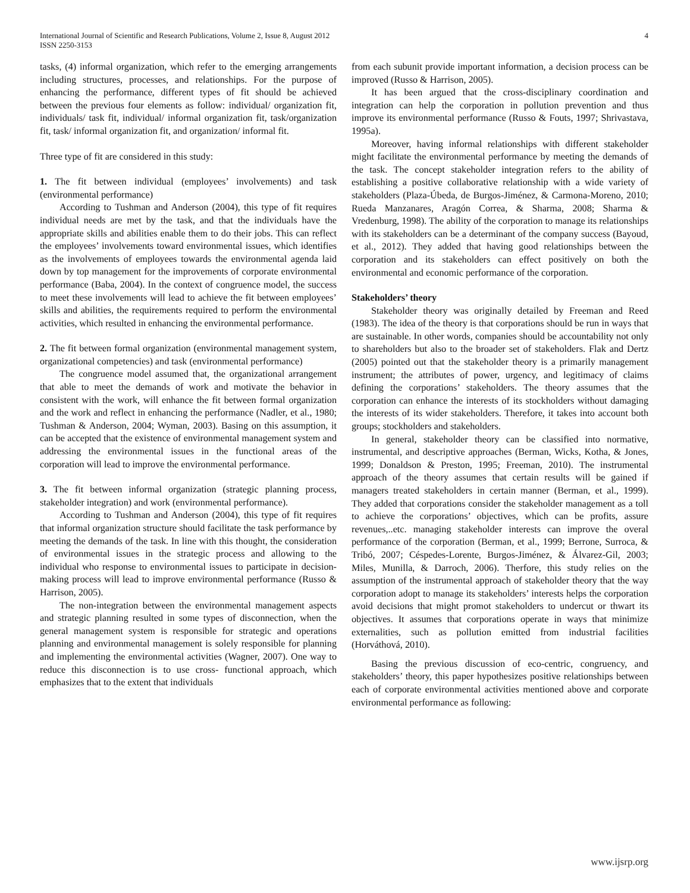International Journal of Scientific and Research Publications, Volume 2, Issue 8, August 2012
ISSN 2250-3153
4
tasks, (4) informal organization, which refer to the emerging arrangements including structures, processes, and relationships. For the purpose of enhancing the performance, different types of fit should be achieved between the previous four elements as follow: individual/ organization fit, individuals/ task fit, individual/ informal organization fit, task/organization fit, task/ informal organization fit, and organization/ informal fit.
Three type of fit are considered in this study:
1. The fit between individual (employees’ involvements) and task (environmental performance)
According to Tushman and Anderson (2004), this type of fit requires individual needs are met by the task, and that the individuals have the appropriate skills and abilities enable them to do their jobs. This can reflect the employees’ involvements toward environmental issues, which identifies as the involvements of employees towards the environmental agenda laid down by top management for the improvements of corporate environmental performance (Baba, 2004). In the context of congruence model, the success to meet these involvements will lead to achieve the fit between employees’ skills and abilities, the requirements required to perform the environmental activities, which resulted in enhancing the environmental performance.
2. The fit between formal organization (environmental management system, organizational competencies) and task (environmental performance)
The congruence model assumed that, the organizational arrangement that able to meet the demands of work and motivate the behavior in consistent with the work, will enhance the fit between formal organization and the work and reflect in enhancing the performance (Nadler, et al., 1980; Tushman & Anderson, 2004; Wyman, 2003). Basing on this assumption, it can be accepted that the existence of environmental management system and addressing the environmental issues in the functional areas of the corporation will lead to improve the environmental performance.
3. The fit between informal organization (strategic planning process, stakeholder integration) and work (environmental performance).
According to Tushman and Anderson (2004), this type of fit requires that informal organization structure should facilitate the task performance by meeting the demands of the task. In line with this thought, the consideration of environmental issues in the strategic process and allowing to the individual who response to environmental issues to participate in decision- making process will lead to improve environmental performance (Russo & Harrison, 2005).
The non-integration between the environmental management aspects and strategic planning resulted in some types of disconnection, when the general management system is responsible for strategic and operations planning and environmental management is solely responsible for planning and implementing the environmental activities (Wagner, 2007). One way to reduce this disconnection is to use cross- functional approach, which emphasizes that to the extent that individuals
from each subunit provide important information, a decision process can be improved (Russo & Harrison, 2005).
It has been argued that the cross-disciplinary coordination and integration can help the corporation in pollution prevention and thus improve its environmental performance (Russo & Fouts, 1997; Shrivastava, 1995a).
Moreover, having informal relationships with different stakeholder might facilitate the environmental performance by meeting the demands of the task. The concept stakeholder integration refers to the ability of establishing a positive collaborative relationship with a wide variety of stakeholders (Plaza-Úbeda, de Burgos-Jiménez, & Carmona-Moreno, 2010; Rueda Manzanares, Aragón Correa, & Sharma, 2008; Sharma & Vredenburg, 1998). The ability of the corporation to manage its relationships with its stakeholders can be a determinant of the company success (Bayoud, et al., 2012). They added that having good relationships between the corporation and its stakeholders can effect positively on both the environmental and economic performance of the corporation.
Stakeholders’ theory
Stakeholder theory was originally detailed by Freeman and Reed (1983). The idea of the theory is that corporations should be run in ways that are sustainable. In other words, companies should be accountability not only to shareholders but also to the broader set of stakeholders. Flak and Dertz (2005) pointed out that the stakeholder theory is a primarily management instrument; the attributes of power, urgency, and legitimacy of claims defining the corporations’ stakeholders. The theory assumes that the corporation can enhance the interests of its stockholders without damaging the interests of its wider stakeholders. Therefore, it takes into account both groups; stockholders and stakeholders.
In general, stakeholder theory can be classified into normative, instrumental, and descriptive approaches (Berman, Wicks, Kotha, & Jones, 1999; Donaldson & Preston, 1995; Freeman, 2010). The instrumental approach of the theory assumes that certain results will be gained if managers treated stakeholders in certain manner (Berman, et al., 1999). They added that corporations consider the stakeholder management as a toll to achieve the corporations’ objectives, which can be profits, assure revenues,..etc. managing stakeholder interests can improve the overal performance of the corporation (Berman, et al., 1999; Berrone, Surroca, & Tribó, 2007; Céspedes-Lorente, Burgos-Jiménez, & Álvarez-Gil, 2003; Miles, Munilla, & Darroch, 2006). Therfore, this study relies on the assumption of the instrumental approach of stakeholder theory that the way corporation adopt to manage its stakeholders’ interests helps the corporation avoid decisions that might promot stakeholders to undercut or thwart its objectives. It assumes that corporations operate in ways that minimize externalities, such as pollution emitted from industrial facilities (Horváthová, 2010).
Basing the previous discussion of eco-centric, congruency, and stakeholders’ theory, this paper hypothesizes positive relationships between each of corporate environmental activities mentioned above and corporate environmental performance as following:
www.ijsrp.org